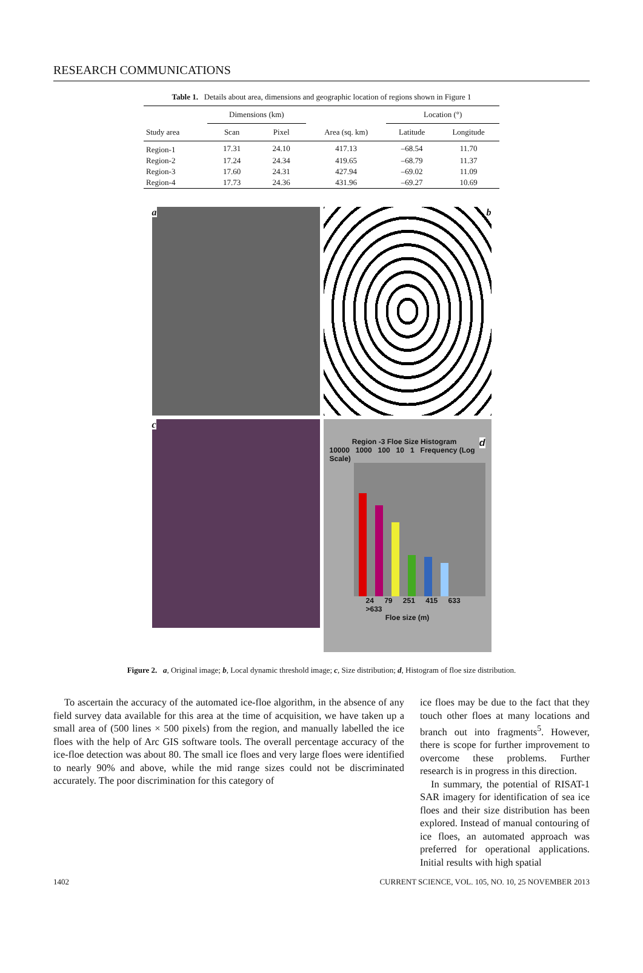RESEARCH COMMUNICATIONS
Table 1. Details about area, dimensions and geographic location of regions shown in Figure 1
| | Dimensions (km) | | | Location (°) | |
| --- | --- | --- | --- | --- | --- |
| Study area | Scan | Pixel | Area (sq. km) | Latitude | Longitude |
| Region-1 | 17.31 | 24.10 | 417.13 | –68.54 | 11.70 |
| Region-2 | 17.24 | 24.34 | 419.65 | –68.79 | 11.37 |
| Region-3 | 17.60 | 24.31 | 427.94 | –69.02 | 11.09 |
| Region-4 | 17.73 | 24.36 | 431.96 | –69.27 | 10.69 |
a
b
c
d
Region -3 Floe Size Histogram
10000 1000 100 10 1 Frequency (Log Scale)
24 79 251 415 633 >633
Floe size (m)
Figure 2. a, Original image; b, Local dynamic threshold image; c, Size distribution; d, Histogram of floe size distribution.
To ascertain the accuracy of the automated ice-floe algorithm, in the absence of any field survey data available for this area at the time of acquisition, we have taken up a small area of (500 lines × 500 pixels) from the region, and manually labelled the ice floes with the help of Arc GIS software tools. The overall percentage accuracy of the ice-floe detection was about 80. The small ice floes and very large floes were identified to nearly 90% and above, while the mid range sizes could not be discriminated accurately. The poor discrimination for this category of
ice floes may be due to the fact that they touch other floes at many locations and branch out into fragments<sup>5</sup>. However, there is scope for further improvement to overcome these problems. Further research is in progress in this direction.
In summary, the potential of RISAT-1 SAR imagery for identification of sea ice floes and their size distribution has been explored. Instead of manual contouring of ice floes, an automated approach was preferred for operational applications. Initial results with high spatial
1402 CURRENT SCIENCE, VOL. 105, NO. 10, 25 NOVEMBER 2013